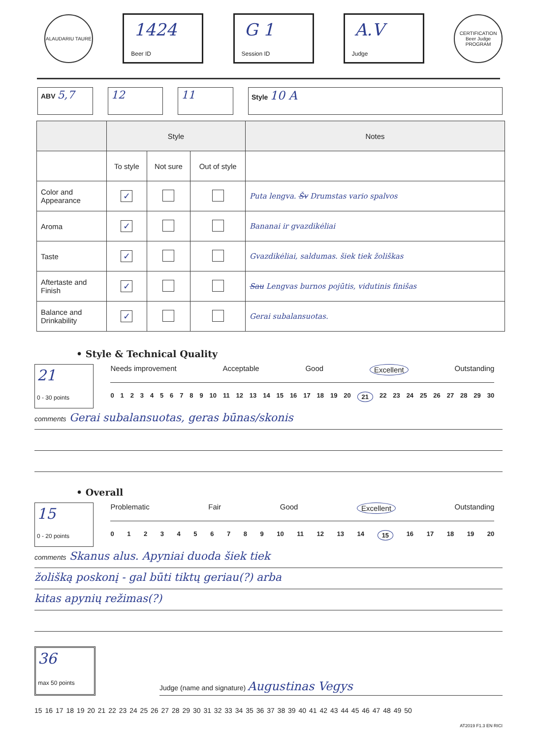ALAUDARIU TAURE
1424
Beer ID
G 1
Session ID
A.V
Judge
CERTIFICATION Beer Judge PROGRAM
ABV 5,7 12 11
Style 10 A
| | Style | | | Notes |
| --- | --- | --- | --- | --- |
| | To style | Not sure | Out of style | |
| Color and Appearance | ✓ | | | Puta lengva. Šv Drumstas vario spalvos |
| Aroma | ✓ | | | Bananai ir gvazdikėliai |
| Taste | ✓ | | | Gvazdikėliai, saldumas. šiek tiek žoliškas |
| Aftertaste and Finish | ✓ | | | Sau Lengvas burnos pojūtis, vidutinis finišas |
| Balance and Drinkability | ✓ | | | Gerai subalansuotas. |
• Style & Technical Quality
21
0 - 30 points
Needs improvement Acceptable Good Excellent Outstanding
0123456789 10 11 12 13 14 15 16 17 18 19 20 21 22 23 24 25 26 27 28 29 30
comments Gerai subalansuotas, geras būnas/skonis
• Overall
15
0 - 20 points
Problematic Fair Good Excellent Outstanding
0123456789 10 11 12 13 14 15 16 17 18 19 20
comments Skanus alus. Apyniai duoda šiek tiek
žolišką poskonį - gal būti tiktų geriau(?) arba
kitas apynių režimas(?)
36
max 50 points
Judge (name and signature) Augustinas Vegys
15 16 17 18 19 20 21 22 23 24 25 26 27 28 29 30 31 32 33 34 35 36 37 38 39 40 41 42 43 44 45 46 47 48 49 50
AT2019 F1.3 EN RICI